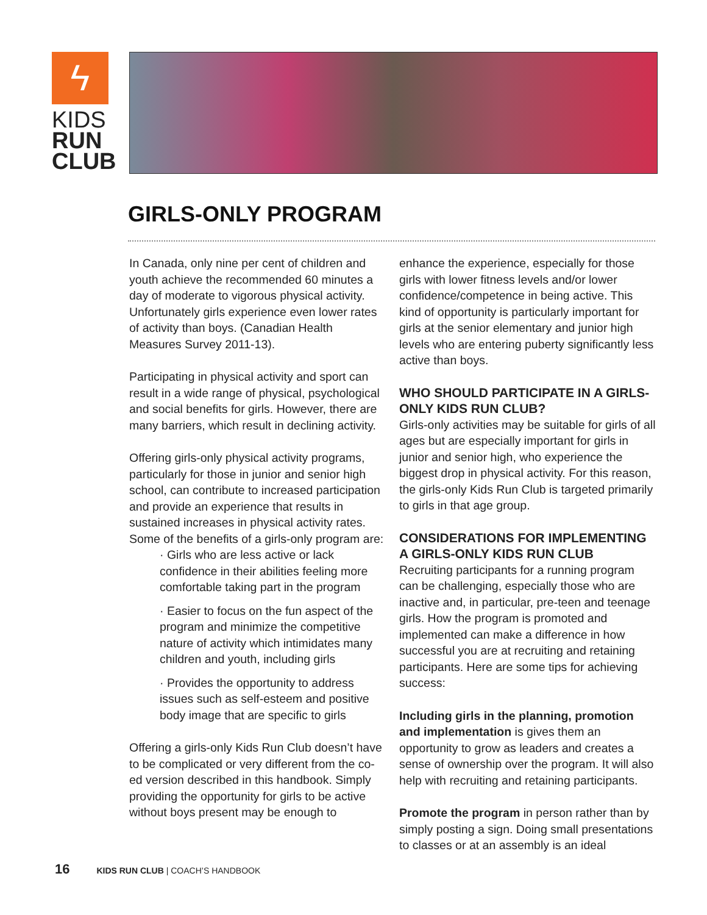ϟ
KIDS
RUN
CLUB
GIRLS-ONLY PROGRAM
In Canada, only nine per cent of children and youth achieve the recommended 60 minutes a day of moderate to vigorous physical activity. Unfortunately girls experience even lower rates of activity than boys. (Canadian Health Measures Survey 2011-13).
Participating in physical activity and sport can result in a wide range of physical, psychological and social benefits for girls. However, there are many barriers, which result in declining activity.
Offering girls-only physical activity programs, particularly for those in junior and senior high school, can contribute to increased participation and provide an experience that results in sustained increases in physical activity rates. Some of the benefits of a girls-only program are:
· Girls who are less active or lack confidence in their abilities feeling more comfortable taking part in the program
· Easier to focus on the fun aspect of the program and minimize the competitive nature of activity which intimidates many children and youth, including girls
· Provides the opportunity to address issues such as self-esteem and positive body image that are specific to girls
Offering a girls-only Kids Run Club doesn’t have to be complicated or very different from the co-ed version described in this handbook. Simply providing the opportunity for girls to be active without boys present may be enough to
enhance the experience, especially for those girls with lower fitness levels and/or lower confidence/competence in being active. This kind of opportunity is particularly important for girls at the senior elementary and junior high levels who are entering puberty significantly less active than boys.
WHO SHOULD PARTICIPATE IN A GIRLS-ONLY KIDS RUN CLUB?
Girls-only activities may be suitable for girls of all ages but are especially important for girls in junior and senior high, who experience the biggest drop in physical activity. For this reason, the girls-only Kids Run Club is targeted primarily to girls in that age group.
CONSIDERATIONS FOR IMPLEMENTING A GIRLS-ONLY KIDS RUN CLUB
Recruiting participants for a running program can be challenging, especially those who are inactive and, in particular, pre-teen and teenage girls. How the program is promoted and implemented can make a difference in how successful you are at recruiting and retaining participants. Here are some tips for achieving success:
Including girls in the planning, promotion and implementation is gives them an opportunity to grow as leaders and creates a sense of ownership over the program. It will also help with recruiting and retaining participants.
Promote the program in person rather than by simply posting a sign. Doing small presentations to classes or at an assembly is an ideal
16 KIDS RUN CLUB | COACH’S HANDBOOK